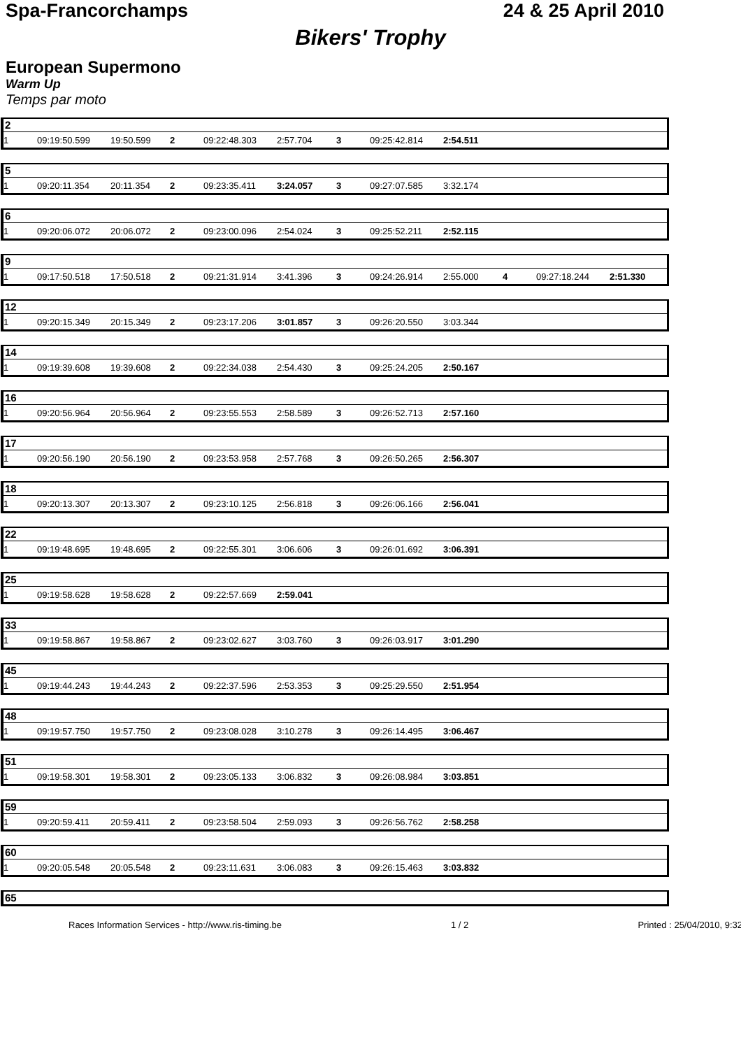Spa-Francorchamps 24 & 25 April 2010
Bikers' Trophy
European Supermono
Warm Up
Temps par moto
2
| 1 | 09:19:50.599 | 19:50.599 | 2 | 09:22:48.303 | 2:57.704 | 3 | 09:25:42.814 | 2:54.511 | | | |
5
| 1 | 09:20:11.354 | 20:11.354 | 2 | 09:23:35.411 | 3:24.057 | 3 | 09:27:07.585 | 3:32.174 | | | |
6
| 1 | 09:20:06.072 | 20:06.072 | 2 | 09:23:00.096 | 2:54.024 | 3 | 09:25:52.211 | 2:52.115 | | | |
9
| 1 | 09:17:50.518 | 17:50.518 | 2 | 09:21:31.914 | 3:41.396 | 3 | 09:24:26.914 | 2:55.000 | 4 | 09:27:18.244 | 2:51.330 |
12
| 1 | 09:20:15.349 | 20:15.349 | 2 | 09:23:17.206 | 3:01.857 | 3 | 09:26:20.550 | 3:03.344 | | | |
14
| 1 | 09:19:39.608 | 19:39.608 | 2 | 09:22:34.038 | 2:54.430 | 3 | 09:25:24.205 | 2:50.167 | | | |
16
| 1 | 09:20:56.964 | 20:56.964 | 2 | 09:23:55.553 | 2:58.589 | 3 | 09:26:52.713 | 2:57.160 | | | |
17
| 1 | 09:20:56.190 | 20:56.190 | 2 | 09:23:53.958 | 2:57.768 | 3 | 09:26:50.265 | 2:56.307 | | | |
18
| 1 | 09:20:13.307 | 20:13.307 | 2 | 09:23:10.125 | 2:56.818 | 3 | 09:26:06.166 | 2:56.041 | | | |
22
| 1 | 09:19:48.695 | 19:48.695 | 2 | 09:22:55.301 | 3:06.606 | 3 | 09:26:01.692 | 3:06.391 | | | |
25
| 1 | 09:19:58.628 | 19:58.628 | 2 | 09:22:57.669 | 2:59.041 | | | | | | |
33
| 1 | 09:19:58.867 | 19:58.867 | 2 | 09:23:02.627 | 3:03.760 | 3 | 09:26:03.917 | 3:01.290 | | | |
45
| 1 | 09:19:44.243 | 19:44.243 | 2 | 09:22:37.596 | 2:53.353 | 3 | 09:25:29.550 | 2:51.954 | | | |
48
| 1 | 09:19:57.750 | 19:57.750 | 2 | 09:23:08.028 | 3:10.278 | 3 | 09:26:14.495 | 3:06.467 | | | |
51
| 1 | 09:19:58.301 | 19:58.301 | 2 | 09:23:05.133 | 3:06.832 | 3 | 09:26:08.984 | 3:03.851 | | | |
59
| 1 | 09:20:59.411 | 20:59.411 | 2 | 09:23:58.504 | 2:59.093 | 3 | 09:26:56.762 | 2:58.258 | | | |
60
| 1 | 09:20:05.548 | 20:05.548 | 2 | 09:23:11.631 | 3:06.083 | 3 | 09:26:15.463 | 3:03.832 | | | |
65
Races Information Services - http://www.ris-timing.be 1 / 2 Printed : 25/04/2010, 9:32